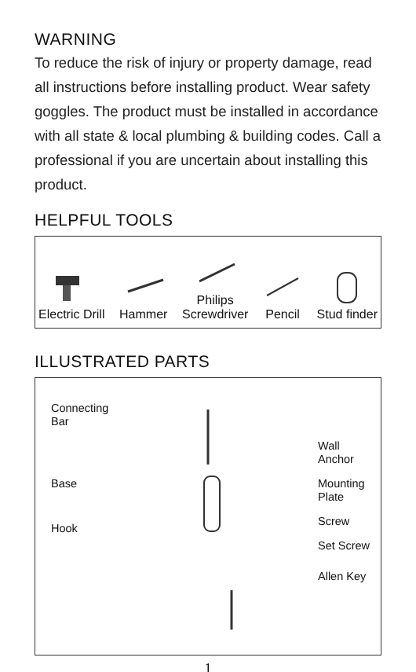WARNING
To reduce the risk of injury or property damage, read all instructions before installing product. Wear safety goggles. The product must be installed in accordance with all state & local plumbing & building codes. Call a professional if you are uncertain about installing this product.
HELPFUL TOOLS
Electric Drill
Hammer
Philips
Screwdriver
Pencil
Stud finder
ILLUSTRATED PARTS
Connecting
Bar
Base
Hook
Wall
Anchor
Mounting
Plate
Screw
Set Screw
Allen Key
1